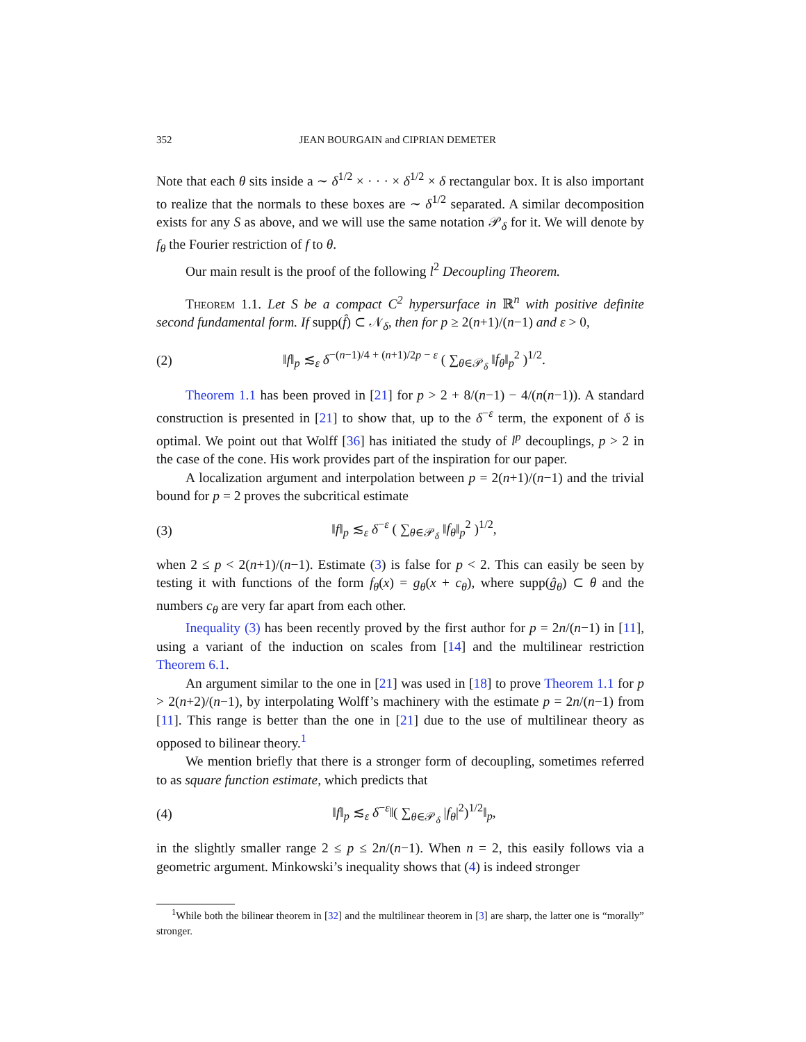352 JEAN BOURGAIN and CIPRIAN DEMETER
Note that each θ sits inside a ∼ δ<sup>1/2</sup> × · · · × δ<sup>1/2</sup> × δ rectangular box. It is also important to realize that the normals to these boxes are ∼ δ<sup>1/2</sup> separated. A similar decomposition exists for any S as above, and we will use the same notation 𝒫<sub>δ</sub> for it. We will denote by f<sub>θ</sub> the Fourier restriction of f to θ.
Our main result is the proof of the following l<sup>2</sup> Decoupling Theorem.
Theorem 1.1. Let S be a compact C<sup>2</sup> hypersurface in ℝ<sup>n</sup> with positive definite second fundamental form. If supp(f̂) ⊂ 𝒩<sub>δ</sub>, then for p ≥ 2(n+1)/(n−1) and ε > 0,
(2) ‖f‖<sub>p</sub> ≲<sub>ε</sub> δ<sup>−(n−1)/4 + (n+1)/2p − ε</sup> ( ∑<sub>θ∈𝒫<sub>δ</sub></sub> ‖f<sub>θ</sub>‖<sub>p</sub><sup>2</sup> )<sup>1/2</sup>.
Theorem 1.1 has been proved in [21] for p > 2 + 8/(n−1) − 4/(n(n−1)). A standard construction is presented in [21] to show that, up to the δ<sup>−ε</sup> term, the exponent of δ is optimal. We point out that Wolff [36] has initiated the study of l<sup>p</sup> decouplings, p > 2 in the case of the cone. His work provides part of the inspiration for our paper.
A localization argument and interpolation between p = 2(n+1)/(n−1) and the trivial bound for p = 2 proves the subcritical estimate
(3) ‖f‖<sub>p</sub> ≲<sub>ε</sub> δ<sup>−ε</sup> ( ∑<sub>θ∈𝒫<sub>δ</sub></sub> ‖f<sub>θ</sub>‖<sub>p</sub><sup>2</sup> )<sup>1/2</sup>,
when 2 ≤ p < 2(n+1)/(n−1). Estimate (3) is false for p < 2. This can easily be seen by testing it with functions of the form f<sub>θ</sub>(x) = g<sub>θ</sub>(x + c<sub>θ</sub>), where supp(ĝ<sub>θ</sub>) ⊂ θ and the numbers c<sub>θ</sub> are very far apart from each other.
Inequality (3) has been recently proved by the first author for p = 2n/(n−1) in [11], using a variant of the induction on scales from [14] and the multilinear restriction Theorem 6.1.
An argument similar to the one in [21] was used in [18] to prove Theorem 1.1 for p > 2(n+2)/(n−1), by interpolating Wolff’s machinery with the estimate p = 2n/(n−1) from [11]. This range is better than the one in [21] due to the use of multilinear theory as opposed to bilinear theory.<sup>1</sup>
We mention briefly that there is a stronger form of decoupling, sometimes referred to as square function estimate, which predicts that
(4) ‖f‖<sub>p</sub> ≲<sub>ε</sub> δ<sup>−ε</sup>‖( ∑<sub>θ∈𝒫<sub>δ</sub></sub> |f<sub>θ</sub>|<sup>2</sup>)<sup>1/2</sup>‖<sub>p</sub>,
in the slightly smaller range 2 ≤ p ≤ 2n/(n−1). When n = 2, this easily follows via a geometric argument. Minkowski’s inequality shows that (4) is indeed stronger
<sup>1</sup> While both the bilinear theorem in [32] and the multilinear theorem in [3] are sharp, the latter one is “morally” stronger.